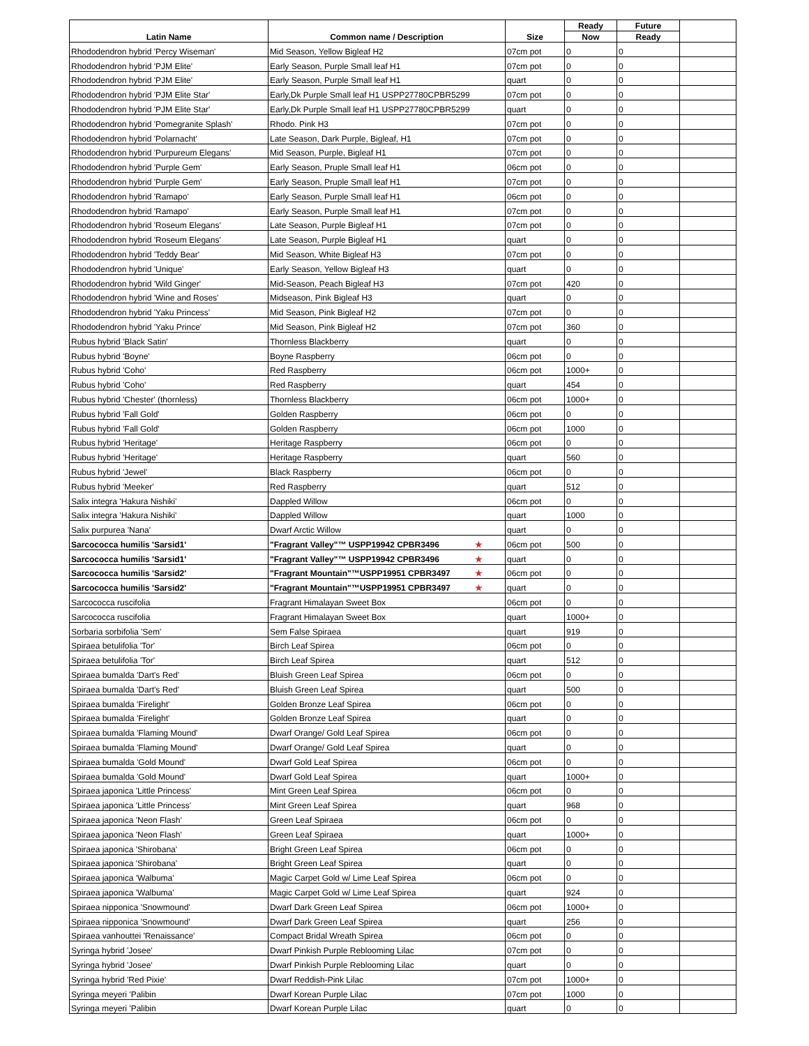| Latin Name | Common name / Description | Size | Ready | Future | |
| --- | --- | --- | --- | --- | --- |
| | | | Now | Ready | |
| Rhododendron hybrid 'Percy Wiseman' | Mid Season, Yellow Bigleaf H2 | 07cm pot | 0 | 0 | |
| Rhododendron hybrid 'PJM Elite' | Early Season, Purple Small leaf H1 | 07cm pot | 0 | 0 | |
| Rhododendron hybrid 'PJM Elite' | Early Season, Purple Small leaf H1 | quart | 0 | 0 | |
| Rhododendron hybrid 'PJM Elite Star' | Early,Dk Purple Small leaf H1 USPP27780CPBR5299 | 07cm pot | 0 | 0 | |
| Rhododendron hybrid 'PJM Elite Star' | Early,Dk Purple Small leaf H1 USPP27780CPBR5299 | quart | 0 | 0 | |
| Rhododendron hybrid 'Pomegranite Splash' | Rhodo. Pink H3 | 07cm pot | 0 | 0 | |
| Rhododendron hybrid 'Polarnacht' | Late Season, Dark Purple, Bigleaf, H1 | 07cm pot | 0 | 0 | |
| Rhododendron hybrid 'Purpureum Elegans' | Mid Season, Purple, Bigleaf H1 | 07cm pot | 0 | 0 | |
| Rhododendron hybrid 'Purple Gem' | Early Season, Pruple Small leaf H1 | 06cm pot | 0 | 0 | |
| Rhododendron hybrid 'Purple Gem' | Early Season, Pruple Small leaf H1 | 07cm pot | 0 | 0 | |
| Rhododendron hybrid 'Ramapo' | Early Season, Purple Small leaf H1 | 06cm pot | 0 | 0 | |
| Rhododendron hybrid 'Ramapo' | Early Season, Purple Small leaf H1 | 07cm pot | 0 | 0 | |
| Rhododendron hybrid 'Roseum Elegans' | Late Season, Purple Bigleaf H1 | 07cm pot | 0 | 0 | |
| Rhododendron hybrid 'Roseum Elegans' | Late Season, Purple Bigleaf H1 | quart | 0 | 0 | |
| Rhododendron hybrid 'Teddy Bear' | Mid Season, White Bigleaf H3 | 07cm pot | 0 | 0 | |
| Rhododendron hybrid 'Unique' | Early Season, Yellow Bigleaf H3 | quart | 0 | 0 | |
| Rhododendron hybrid 'Wild Ginger' | Mid-Season, Peach Bigleaf H3 | 07cm pot | 420 | 0 | |
| Rhododendron hybrid 'Wine and Roses' | Midseason, Pink Bigleaf H3 | quart | 0 | 0 | |
| Rhododendron hybrid 'Yaku Princess' | Mid Season, Pink Bigleaf H2 | 07cm pot | 0 | 0 | |
| Rhododendron hybrid 'Yaku Prince' | Mid Season, Pink Bigleaf H2 | 07cm pot | 360 | 0 | |
| Rubus hybrid 'Black Satin' | Thornless Blackberry | quart | 0 | 0 | |
| Rubus hybrid 'Boyne' | Boyne Raspberry | 06cm pot | 0 | 0 | |
| Rubus hybrid 'Coho' | Red Raspberry | 06cm pot | 1000+ | 0 | |
| Rubus hybrid 'Coho' | Red Raspberry | quart | 454 | 0 | |
| Rubus hybrid 'Chester' (thornless) | Thornless Blackberry | 06cm pot | 1000+ | 0 | |
| Rubus hybrid 'Fall Gold' | Golden Raspberry | 06cm pot | 0 | 0 | |
| Rubus hybrid 'Fall Gold' | Golden Raspberry | 06cm pot | 1000 | 0 | |
| Rubus hybrid 'Heritage' | Heritage Raspberry | 06cm pot | 0 | 0 | |
| Rubus hybrid 'Heritage' | Heritage Raspberry | quart | 560 | 0 | |
| Rubus hybrid 'Jewel' | Black Raspberry | 06cm pot | 0 | 0 | |
| Rubus hybrid 'Meeker' | Red Raspberry | quart | 512 | 0 | |
| Salix integra 'Hakura Nishiki' | Dappled Willow | 06cm pot | 0 | 0 | |
| Salix integra 'Hakura Nishiki' | Dappled Willow | quart | 1000 | 0 | |
| Salix purpurea 'Nana' | Dwarf Arctic Willow | quart | 0 | 0 | |
| Sarcococca humilis 'Sarsid1' | "Fragrant Valley"™ USPP19942 CPBR3496 ★ | 06cm pot | 500 | 0 | |
| Sarcococca humilis 'Sarsid1' | "Fragrant Valley"™ USPP19942 CPBR3496 ★ | quart | 0 | 0 | |
| Sarcococca humilis 'Sarsid2' | "Fragrant Mountain"™USPP19951 CPBR3497 ★ | 06cm pot | 0 | 0 | |
| Sarcococca humilis 'Sarsid2' | "Fragrant Mountain"™USPP19951 CPBR3497 ★ | quart | 0 | 0 | |
| Sarcococca ruscifolia | Fragrant Himalayan Sweet Box | 06cm pot | 0 | 0 | |
| Sarcococca ruscifolia | Fragrant Himalayan Sweet Box | quart | 1000+ | 0 | |
| Sorbaria sorbifolia 'Sem' | Sem False Spiraea | quart | 919 | 0 | |
| Spiraea betulifolia 'Tor' | Birch Leaf Spirea | 06cm pot | 0 | 0 | |
| Spiraea betulifolia 'Tor' | Birch Leaf Spirea | quart | 512 | 0 | |
| Spiraea bumalda 'Dart's Red' | Bluish Green Leaf Spirea | 06cm pot | 0 | 0 | |
| Spiraea bumalda 'Dart's Red' | Bluish Green Leaf Spirea | quart | 500 | 0 | |
| Spiraea bumalda 'Firelight' | Golden Bronze Leaf Spirea | 06cm pot | 0 | 0 | |
| Spiraea bumalda 'Firelight' | Golden Bronze Leaf Spirea | quart | 0 | 0 | |
| Spiraea bumalda 'Flaming Mound' | Dwarf Orange/ Gold Leaf Spirea | 06cm pot | 0 | 0 | |
| Spiraea bumalda 'Flaming Mound' | Dwarf Orange/ Gold Leaf Spirea | quart | 0 | 0 | |
| Spiraea bumalda 'Gold Mound' | Dwarf Gold Leaf Spirea | 06cm pot | 0 | 0 | |
| Spiraea bumalda 'Gold Mound' | Dwarf Gold Leaf Spirea | quart | 1000+ | 0 | |
| Spiraea japonica 'Little Princess' | Mint Green Leaf Spirea | 06cm pot | 0 | 0 | |
| Spiraea japonica 'Little Princess' | Mint Green Leaf Spirea | quart | 968 | 0 | |
| Spiraea japonica 'Neon Flash' | Green Leaf Spiraea | 06cm pot | 0 | 0 | |
| Spiraea japonica 'Neon Flash' | Green Leaf Spiraea | quart | 1000+ | 0 | |
| Spiraea japonica 'Shirobana' | Bright Green Leaf Spirea | 06cm pot | 0 | 0 | |
| Spiraea japonica 'Shirobana' | Bright Green Leaf Spirea | quart | 0 | 0 | |
| Spiraea japonica 'Walbuma' | Magic Carpet Gold w/ Lime Leaf Spirea | 06cm pot | 0 | 0 | |
| Spiraea japonica 'Walbuma' | Magic Carpet Gold w/ Lime Leaf Spirea | quart | 924 | 0 | |
| Spiraea nipponica 'Snowmound' | Dwarf Dark Green Leaf Spirea | 06cm pot | 1000+ | 0 | |
| Spiraea nipponica 'Snowmound' | Dwarf Dark Green Leaf Spirea | quart | 256 | 0 | |
| Spiraea vanhouttei 'Renaissance' | Compact Bridal Wreath Spirea | 06cm pot | 0 | 0 | |
| Syringa hybrid 'Josee' | Dwarf Pinkish Purple Reblooming Lilac | 07cm pot | 0 | 0 | |
| Syringa hybrid 'Josee' | Dwarf Pinkish Purple Reblooming Lilac | quart | 0 | 0 | |
| Syringa hybrid 'Red Pixie' | Dwarf Reddish-Pink Lilac | 07cm pot | 1000+ | 0 | |
| Syringa meyeri 'Palibin | Dwarf Korean Purple Lilac | 07cm pot | 1000 | 0 | |
| Syringa meyeri 'Palibin | Dwarf Korean Purple Lilac | quart | 0 | 0 | |